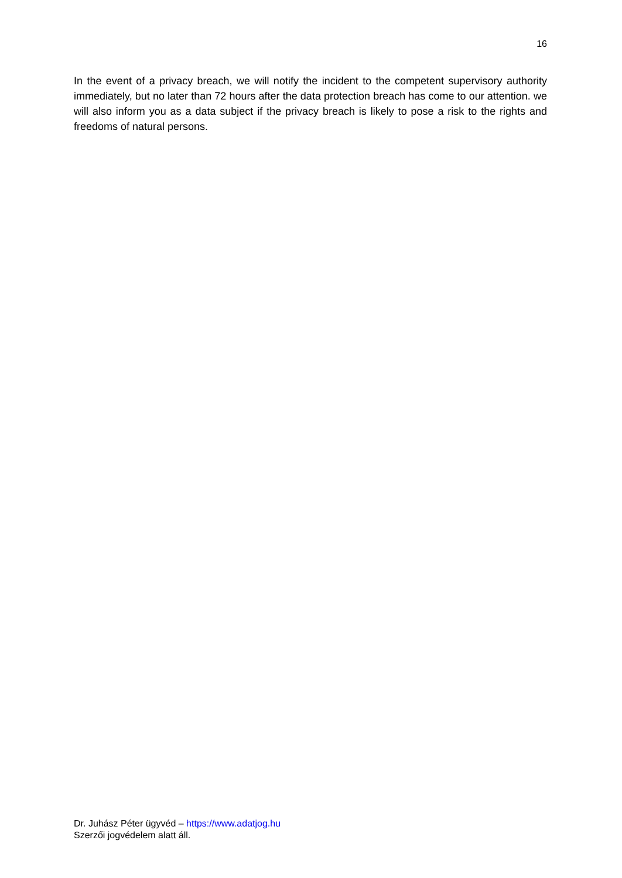16
In the event of a privacy breach, we will notify the incident to the competent supervisory authority immediately, but no later than 72 hours after the data protection breach has come to our attention. we will also inform you as a data subject if the privacy breach is likely to pose a risk to the rights and freedoms of natural persons.
Dr. Juhász Péter ügyvéd – https://www.adatjog.hu
Szerzői jogvédelem alatt áll.